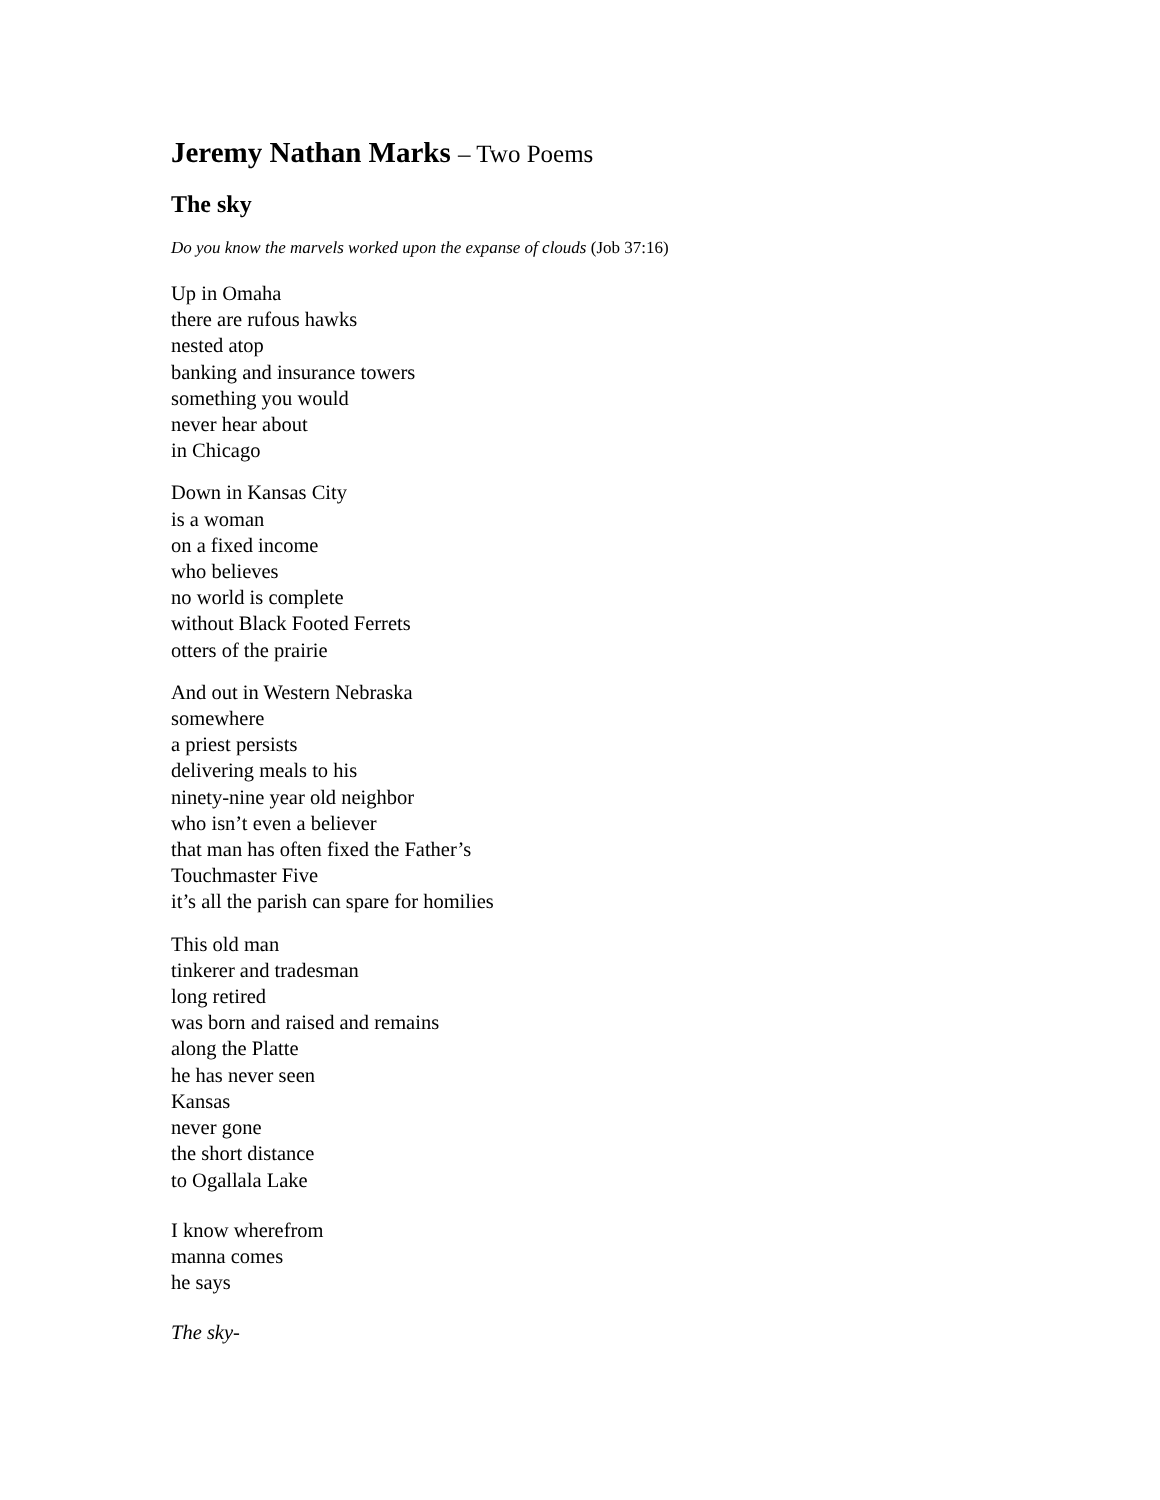Jeremy Nathan Marks – Two Poems
The sky
Do you know the marvels worked upon the expanse of clouds (Job 37:16)
Up in Omaha
there are rufous hawks
nested atop
banking and insurance towers
something you would
never hear about
in Chicago
Down in Kansas City
is a woman
on a fixed income
who believes
no world is complete
without Black Footed Ferrets
otters of the prairie
And out in Western Nebraska
somewhere
a priest persists
delivering meals to his
ninety-nine year old neighbor
who isn’t even a believer
that man has often fixed the Father’s
Touchmaster Five
it’s all the parish can spare for homilies
This old man
tinkerer and tradesman
long retired
was born and raised and remains
along the Platte
he has never seen
Kansas
never gone
the short distance
to Ogallala Lake
I know wherefrom
manna comes
he says
The sky-